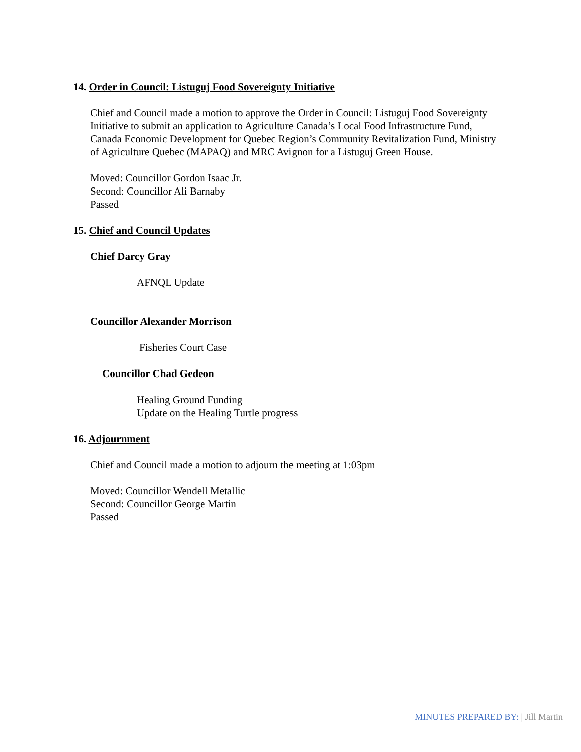14. Order in Council: Listuguj Food Sovereignty Initiative
Chief and Council made a motion to approve the Order in Council: Listuguj Food Sovereignty Initiative to submit an application to Agriculture Canada’s Local Food Infrastructure Fund, Canada Economic Development for Quebec Region’s Community Revitalization Fund, Ministry of Agriculture Quebec (MAPAQ) and MRC Avignon for a Listuguj Green House.
Moved: Councillor Gordon Isaac Jr.
Second: Councillor Ali Barnaby
Passed
15. Chief and Council Updates
Chief Darcy Gray
AFNQL Update
Councillor Alexander Morrison
Fisheries Court Case
Councillor Chad Gedeon
Healing Ground Funding
Update on the Healing Turtle progress
16. Adjournment
Chief and Council made a motion to adjourn the meeting at 1:03pm
Moved: Councillor Wendell Metallic
Second: Councillor George Martin
Passed
MINUTES PREPARED BY: | Jill Martin